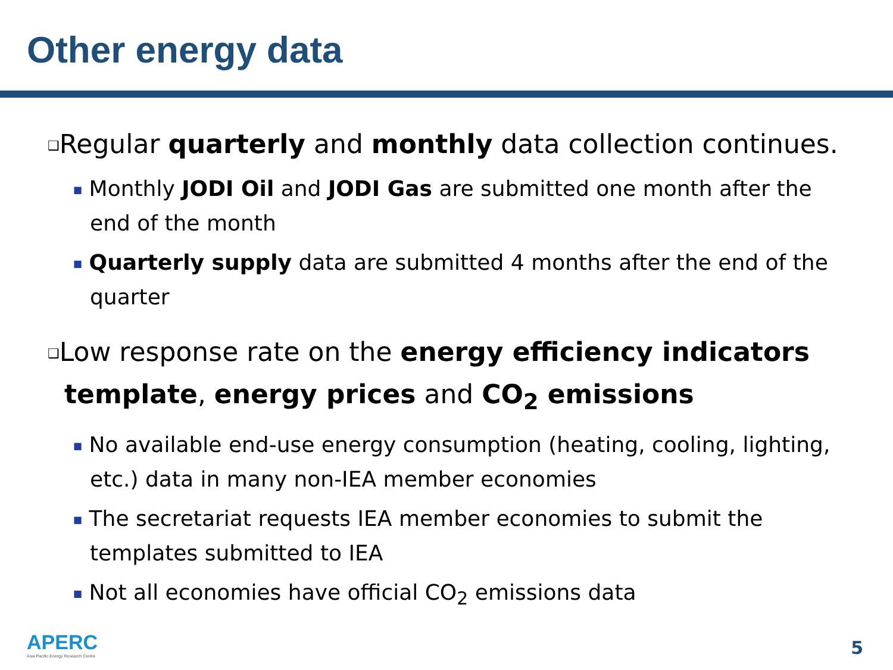Other energy data
❑Regular quarterly and monthly data collection continues.
■ Monthly JODI Oil and JODI Gas are submitted one month after the end of the month
■ Quarterly supply data are submitted 4 months after the end of the quarter
❑Low response rate on the energy efficiency indicators template, energy prices and CO<sub>2</sub> emissions
■ No available end-use energy consumption (heating, cooling, lighting, etc.) data in many non-IEA member economies
■ The secretariat requests IEA member economies to submit the templates submitted to IEA
■ Not all economies have official CO<sub>2</sub> emissions data
APERC
Asia Pacific Energy Research Centre
5